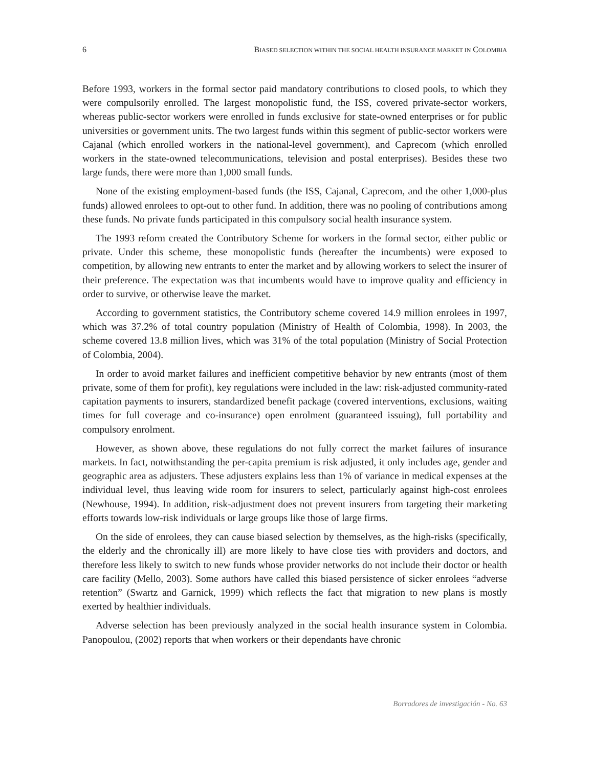6 BIASED SELECTION WITHIN THE SOCIAL HEALTH INSURANCE MARKET IN COLOMBIA
Before 1993, workers in the formal sector paid mandatory contributions to closed pools, to which they were compulsorily enrolled. The largest monopolistic fund, the ISS, covered private-sector workers, whereas public-sector workers were enrolled in funds exclusive for state-owned enterprises or for public universities or government units. The two largest funds within this segment of public-sector workers were Cajanal (which enrolled workers in the national-level government), and Caprecom (which enrolled workers in the state-owned telecommunications, television and postal enterprises). Besides these two large funds, there were more than 1,000 small funds.
None of the existing employment-based funds (the ISS, Cajanal, Caprecom, and the other 1,000-plus funds) allowed enrolees to opt-out to other fund. In addition, there was no pooling of contributions among these funds. No private funds participated in this compulsory social health insurance system.
The 1993 reform created the Contributory Scheme for workers in the formal sector, either public or private. Under this scheme, these monopolistic funds (hereafter the incumbents) were exposed to competition, by allowing new entrants to enter the market and by allowing workers to select the insurer of their preference. The expectation was that incumbents would have to improve quality and efficiency in order to survive, or otherwise leave the market.
According to government statistics, the Contributory scheme covered 14.9 million enrolees in 1997, which was 37.2% of total country population (Ministry of Health of Colombia, 1998). In 2003, the scheme covered 13.8 million lives, which was 31% of the total population (Ministry of Social Protection of Colombia, 2004).
In order to avoid market failures and inefficient competitive behavior by new entrants (most of them private, some of them for profit), key regulations were included in the law: risk-adjusted community-rated capitation payments to insurers, standardized benefit package (covered interventions, exclusions, waiting times for full coverage and co-insurance) open enrolment (guaranteed issuing), full portability and compulsory enrolment.
However, as shown above, these regulations do not fully correct the market failures of insurance markets. In fact, notwithstanding the per-capita premium is risk adjusted, it only includes age, gender and geographic area as adjusters. These adjusters explains less than 1% of variance in medical expenses at the individual level, thus leaving wide room for insurers to select, particularly against high-cost enrolees (Newhouse, 1994). In addition, risk-adjustment does not prevent insurers from targeting their marketing efforts towards low-risk individuals or large groups like those of large firms.
On the side of enrolees, they can cause biased selection by themselves, as the high-risks (specifically, the elderly and the chronically ill) are more likely to have close ties with providers and doctors, and therefore less likely to switch to new funds whose provider networks do not include their doctor or health care facility (Mello, 2003). Some authors have called this biased persistence of sicker enrolees “adverse retention” (Swartz and Garnick, 1999) which reflects the fact that migration to new plans is mostly exerted by healthier individuals.
Adverse selection has been previously analyzed in the social health insurance system in Colombia. Panopoulou, (2002) reports that when workers or their dependants have chronic
Borradores de investigación - No. 63